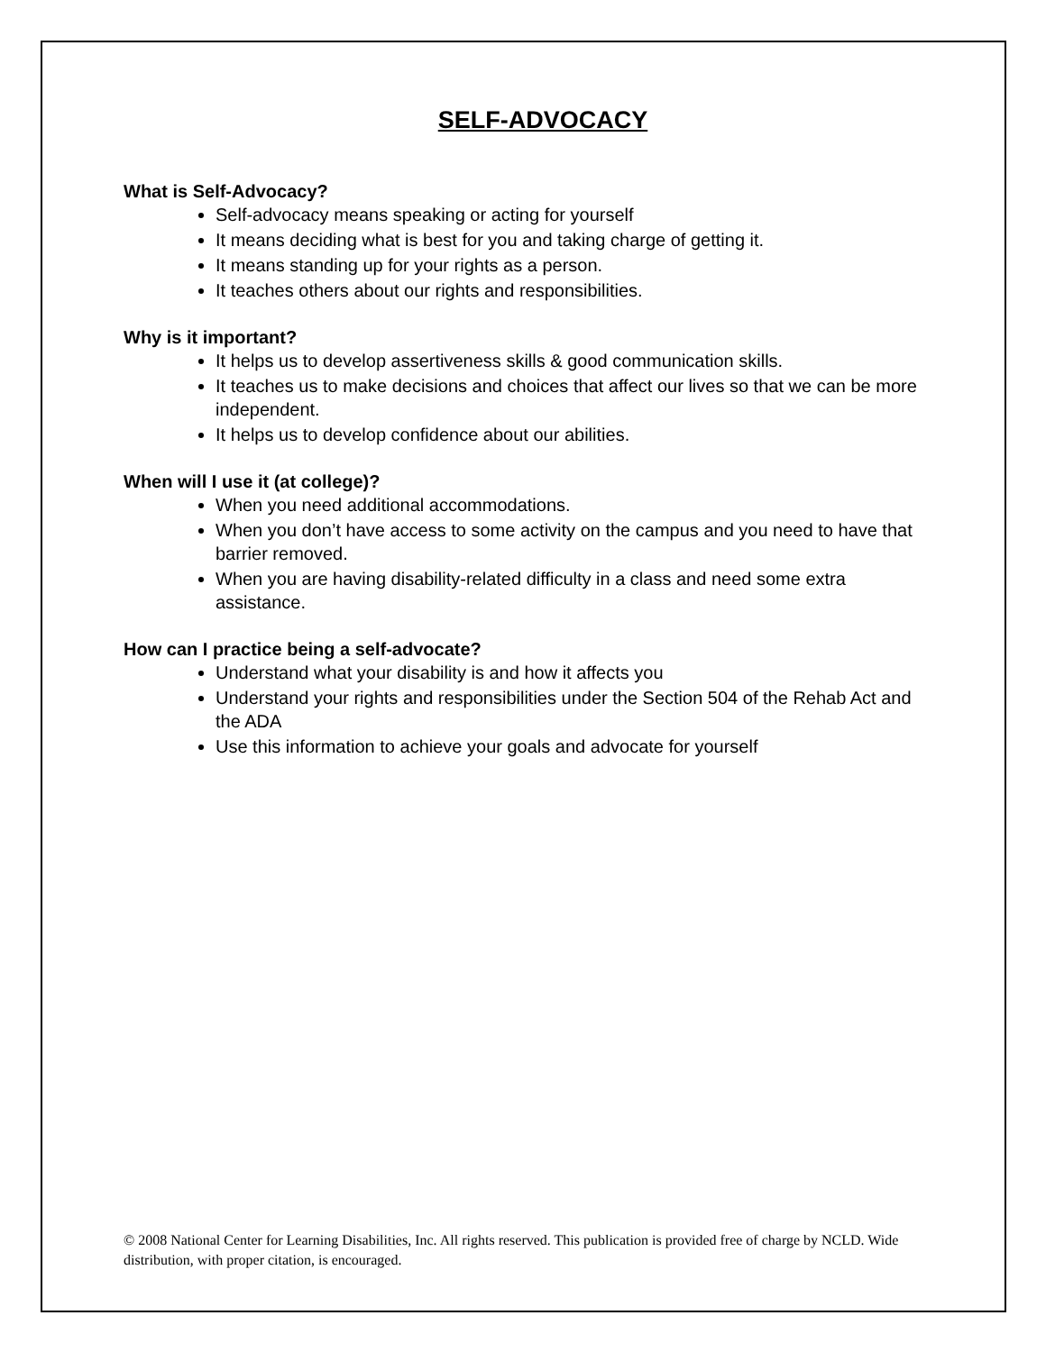SELF-ADVOCACY
What is Self-Advocacy?
Self-advocacy means speaking or acting for yourself
It means deciding what is best for you and taking charge of getting it.
It means standing up for your rights as a person.
It teaches others about our rights and responsibilities.
Why is it important?
It helps us to develop assertiveness skills & good communication skills.
It teaches us to make decisions and choices that affect our lives so that we can be more independent.
It helps us to develop confidence about our abilities.
When will I use it (at college)?
When you need additional accommodations.
When you don’t have access to some activity on the campus and you need to have that barrier removed.
When you are having disability-related difficulty in a class and need some extra assistance.
How can I practice being a self-advocate?
Understand what your disability is and how it affects you
Understand your rights and responsibilities under the Section 504 of the Rehab Act and the ADA
Use this information to achieve your goals and advocate for yourself
© 2008 National Center for Learning Disabilities, Inc. All rights reserved. This publication is provided free of charge by NCLD. Wide distribution, with proper citation, is encouraged.